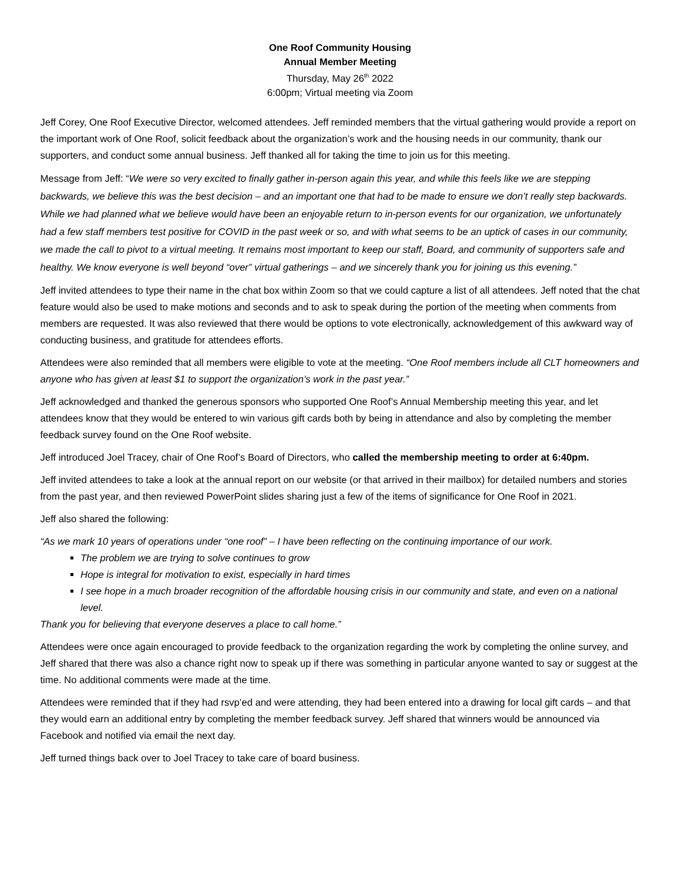One Roof Community Housing
Annual Member Meeting
Thursday, May 26<sup>th</sup> 2022
6:00pm; Virtual meeting via Zoom
Jeff Corey, One Roof Executive Director, welcomed attendees. Jeff reminded members that the virtual gathering would provide a report on the important work of One Roof, solicit feedback about the organization’s work and the housing needs in our community, thank our supporters, and conduct some annual business. Jeff thanked all for taking the time to join us for this meeting.
Message from Jeff: “We were so very excited to finally gather in-person again this year, and while this feels like we are stepping backwards, we believe this was the best decision – and an important one that had to be made to ensure we don’t really step backwards. While we had planned what we believe would have been an enjoyable return to in-person events for our organization, we unfortunately had a few staff members test positive for COVID in the past week or so, and with what seems to be an uptick of cases in our community, we made the call to pivot to a virtual meeting. It remains most important to keep our staff, Board, and community of supporters safe and healthy. We know everyone is well beyond “over” virtual gatherings – and we sincerely thank you for joining us this evening.”
Jeff invited attendees to type their name in the chat box within Zoom so that we could capture a list of all attendees. Jeff noted that the chat feature would also be used to make motions and seconds and to ask to speak during the portion of the meeting when comments from members are requested. It was also reviewed that there would be options to vote electronically, acknowledgement of this awkward way of conducting business, and gratitude for attendees efforts.
Attendees were also reminded that all members were eligible to vote at the meeting. “One Roof members include all CLT homeowners and anyone who has given at least $1 to support the organization’s work in the past year.”
Jeff acknowledged and thanked the generous sponsors who supported One Roof’s Annual Membership meeting this year, and let attendees know that they would be entered to win various gift cards both by being in attendance and also by completing the member feedback survey found on the One Roof website.
Jeff introduced Joel Tracey, chair of One Roof’s Board of Directors, who called the membership meeting to order at 6:40pm.
Jeff invited attendees to take a look at the annual report on our website (or that arrived in their mailbox) for detailed numbers and stories from the past year, and then reviewed PowerPoint slides sharing just a few of the items of significance for One Roof in 2021.
Jeff also shared the following:
“As we mark 10 years of operations under “one roof” – I have been reflecting on the continuing importance of our work.
The problem we are trying to solve continues to grow
Hope is integral for motivation to exist, especially in hard times
I see hope in a much broader recognition of the affordable housing crisis in our community and state, and even on a national level.
Thank you for believing that everyone deserves a place to call home.”
Attendees were once again encouraged to provide feedback to the organization regarding the work by completing the online survey, and Jeff shared that there was also a chance right now to speak up if there was something in particular anyone wanted to say or suggest at the time. No additional comments were made at the time.
Attendees were reminded that if they had rsvp’ed and were attending, they had been entered into a drawing for local gift cards – and that they would earn an additional entry by completing the member feedback survey. Jeff shared that winners would be announced via Facebook and notified via email the next day.
Jeff turned things back over to Joel Tracey to take care of board business.